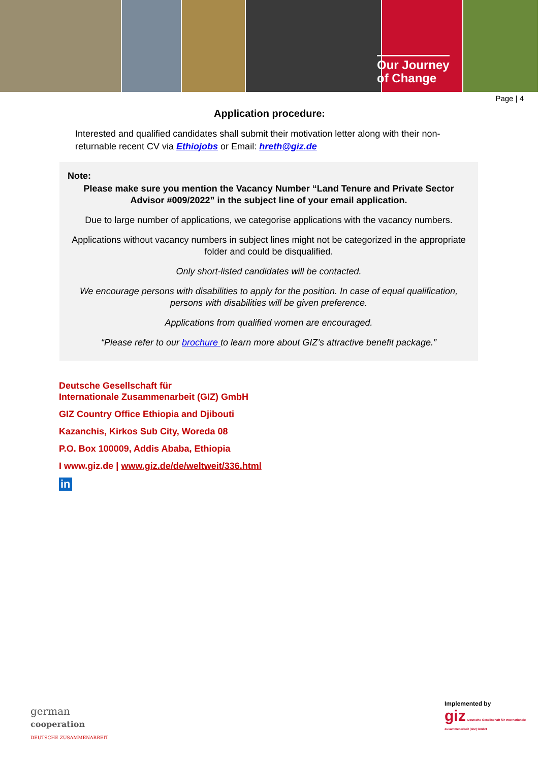Our Journey
of Change
Page | 4
Application procedure:
Interested and qualified candidates shall submit their motivation letter along with their non-returnable recent CV via Ethiojobs or Email: hreth@giz.de
Note:
Please make sure you mention the Vacancy Number “Land Tenure and Private Sector Advisor #009/2022” in the subject line of your email application.
Due to large number of applications, we categorise applications with the vacancy numbers.
Applications without vacancy numbers in subject lines might not be categorized in the appropriate folder and could be disqualified.
Only short-listed candidates will be contacted.
We encourage persons with disabilities to apply for the position. In case of equal qualification, persons with disabilities will be given preference.
Applications from qualified women are encouraged.
“Please refer to our brochure to learn more about GIZ’s attractive benefit package.”
Deutsche Gesellschaft für
Internationale Zusammenarbeit (GIZ) GmbH
GIZ Country Office Ethiopia and Djibouti
Kazanchis, Kirkos Sub City, Woreda 08
P.O. Box 100009, Addis Ababa, Ethiopia
I www.giz.de | www.giz.de/de/weltweit/336.html
in
german
cooperation
DEUTSCHE ZUSAMMENARBEIT
Implemented by
giz Deutsche Gesellschaft für Internationale Zusammenarbeit (GIZ) GmbH